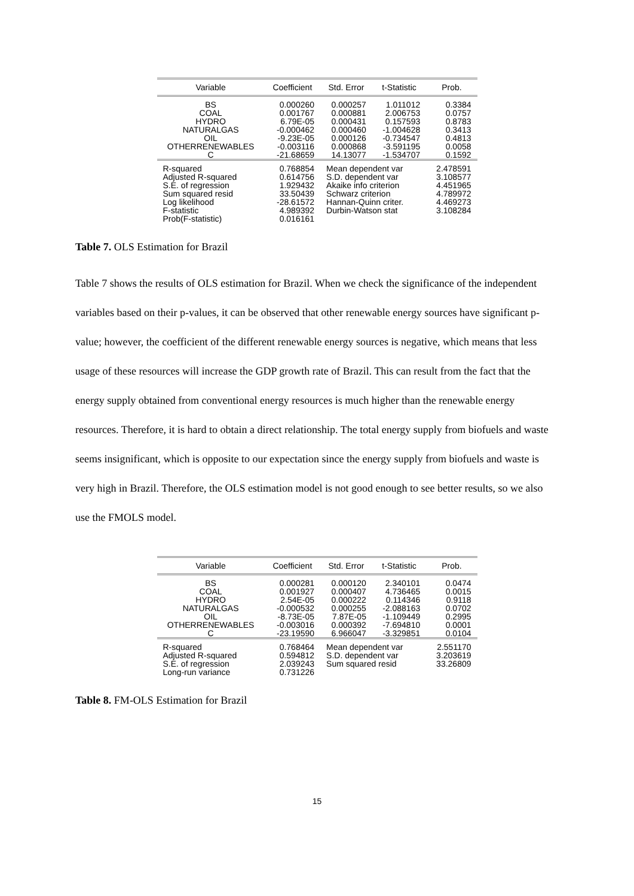| Variable | Coefficient | Std. Error | t-Statistic | Prob. |
| --- | --- | --- | --- | --- |
| BS COAL HYDRO NATURALGAS OIL OTHERRENEWABLES C | 0.000260 0.001767 6.79E-05 -0.000462 -9.23E-05 -0.003116 -21.68659 | 0.000257 0.000881 0.000431 0.000460 0.000126 0.000868 14.13077 | 1.011012 2.006753 0.157593 -1.004628 -0.734547 -3.591195 -1.534707 | 0.3384 0.0757 0.8783 0.3413 0.4813 0.0058 0.1592 |
| R-squared Adjusted R-squared S.E. of regression Sum squared resid Log likelihood F-statistic Prob(F-statistic) | 0.768854 0.614756 1.929432 33.50439 -28.61572 4.989392 0.016161 | Mean dependent var S.D. dependent var Akaike info criterion Schwarz criterion Hannan-Quinn criter. Durbin-Watson stat | | 2.478591 3.108577 4.451965 4.789972 4.469273 3.108284 |
Table 7. OLS Estimation for Brazil
Table 7 shows the results of OLS estimation for Brazil. When we check the significance of the independent variables based on their p-values, it can be observed that other renewable energy sources have significant p-value; however, the coefficient of the different renewable energy sources is negative, which means that less usage of these resources will increase the GDP growth rate of Brazil. This can result from the fact that the energy supply obtained from conventional energy resources is much higher than the renewable energy resources. Therefore, it is hard to obtain a direct relationship. The total energy supply from biofuels and waste seems insignificant, which is opposite to our expectation since the energy supply from biofuels and waste is very high in Brazil. Therefore, the OLS estimation model is not good enough to see better results, so we also use the FMOLS model.
| Variable | Coefficient | Std. Error | t-Statistic | Prob. |
| --- | --- | --- | --- | --- |
| BS COAL HYDRO NATURALGAS OIL OTHERRENEWABLES C | 0.000281 0.001927 2.54E-05 -0.000532 -8.73E-05 -0.003016 -23.19590 | 0.000120 0.000407 0.000222 0.000255 7.87E-05 0.000392 6.966047 | 2.340101 4.736465 0.114346 -2.088163 -1.109449 -7.694810 -3.329851 | 0.0474 0.0015 0.9118 0.0702 0.2995 0.0001 0.0104 |
| R-squared Adjusted R-squared S.E. of regression Long-run variance | 0.768464 0.594812 2.039243 0.731226 | Mean dependent var S.D. dependent var Sum squared resid | | 2.551170 3.203619 33.26809 |
Table 8. FM-OLS Estimation for Brazil
15